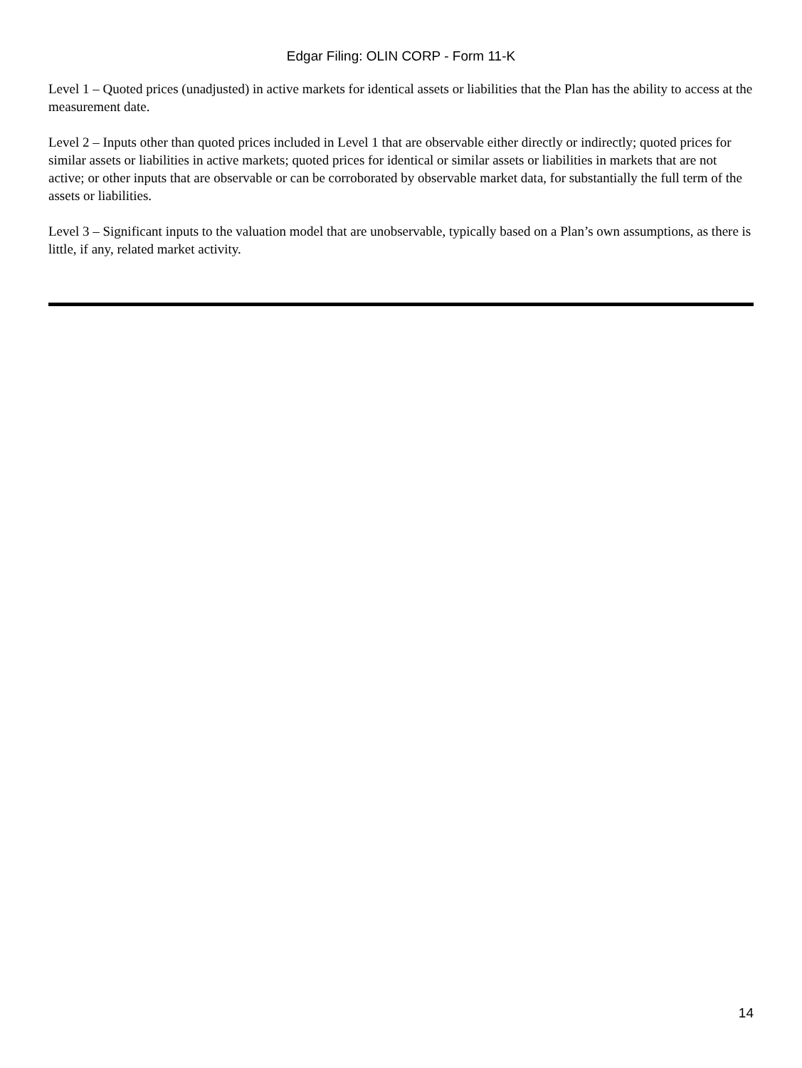Edgar Filing: OLIN CORP - Form 11-K
Level 1 – Quoted prices (unadjusted) in active markets for identical assets or liabilities that the Plan has the ability to access at the measurement date.
Level 2 – Inputs other than quoted prices included in Level 1 that are observable either directly or indirectly; quoted prices for similar assets or liabilities in active markets; quoted prices for identical or similar assets or liabilities in markets that are not active; or other inputs that are observable or can be corroborated by observable market data, for substantially the full term of the assets or liabilities.
Level 3 – Significant inputs to the valuation model that are unobservable, typically based on a Plan’s own assumptions, as there is little, if any, related market activity.
14